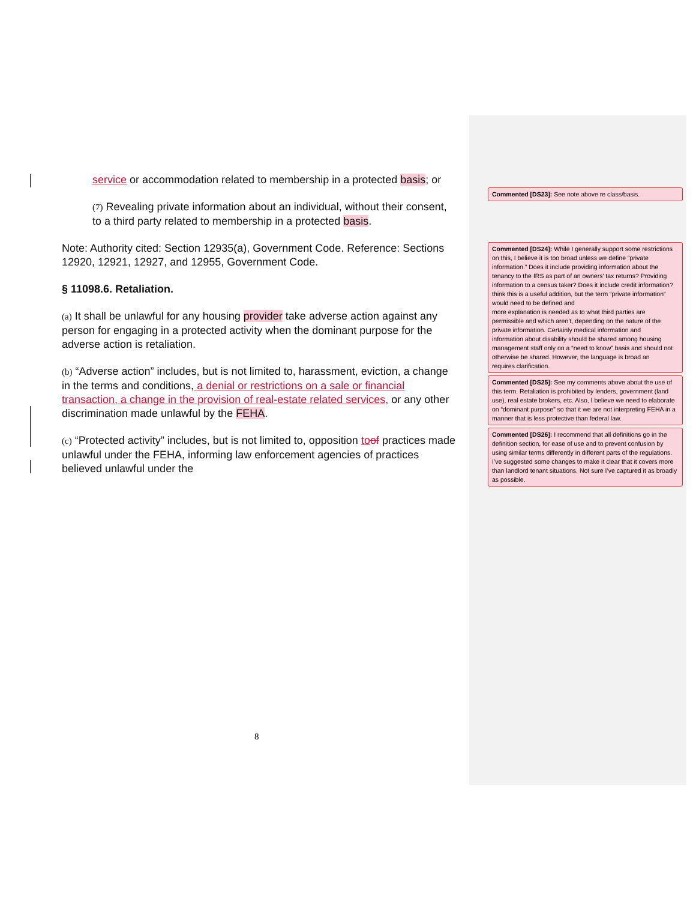service or accommodation related to membership in a protected basis; or
(7) Revealing private information about an individual, without their consent, to a third party related to membership in a protected basis.
Note: Authority cited: Section 12935(a), Government Code. Reference: Sections 12920, 12921, 12927, and 12955, Government Code.
§ 11098.6. Retaliation.
(a) It shall be unlawful for any housing provider take adverse action against any person for engaging in a protected activity when the dominant purpose for the adverse action is retaliation.
(b) “Adverse action” includes, but is not limited to, harassment, eviction, a change in the terms and conditions, a denial or restrictions on a sale or financial transaction, a change in the provision of real-estate related services, or any other discrimination made unlawful by the FEHA.
(c) “Protected activity” includes, but is not limited to, opposition to of practices made unlawful under the FEHA, informing law enforcement agencies of practices believed unlawful under the
8
Commented [DS23]: See note above re class/basis.
Commented [DS24]: While I generally support some restrictions on this, I believe it is too broad unless we define “private information.” Does it include providing information about the tenancy to the IRS as part of an owners’ tax returns? Providing information to a census taker? Does it include credit information? think this is a useful addition, but the term “private information” would need to be defined and
more explanation is needed as to what third parties are permissible and which aren’t, depending on the nature of the private information. Certainly medical information and
information about disability should be shared among housing management staff only on a “need to know” basis and should not otherwise be shared. However, the language is broad an
requires clarification.
Commented [DS25]: See my comments above about the use of this term. Retaliation is prohibited by lenders, government (land use), real estate brokers, etc. Also, I believe we need to elaborate on “dominant purpose” so that it we are not interpreting FEHA in a manner that is less protective than federal law.
Commented [DS26]: I recommend that all definitions go in the definition section, for ease of use and to prevent confusion by using similar terms differently in different parts of the regulations. I’ve suggested some changes to make it clear that it covers more than landlord tenant situations. Not sure I’ve captured it as broadly as possible.